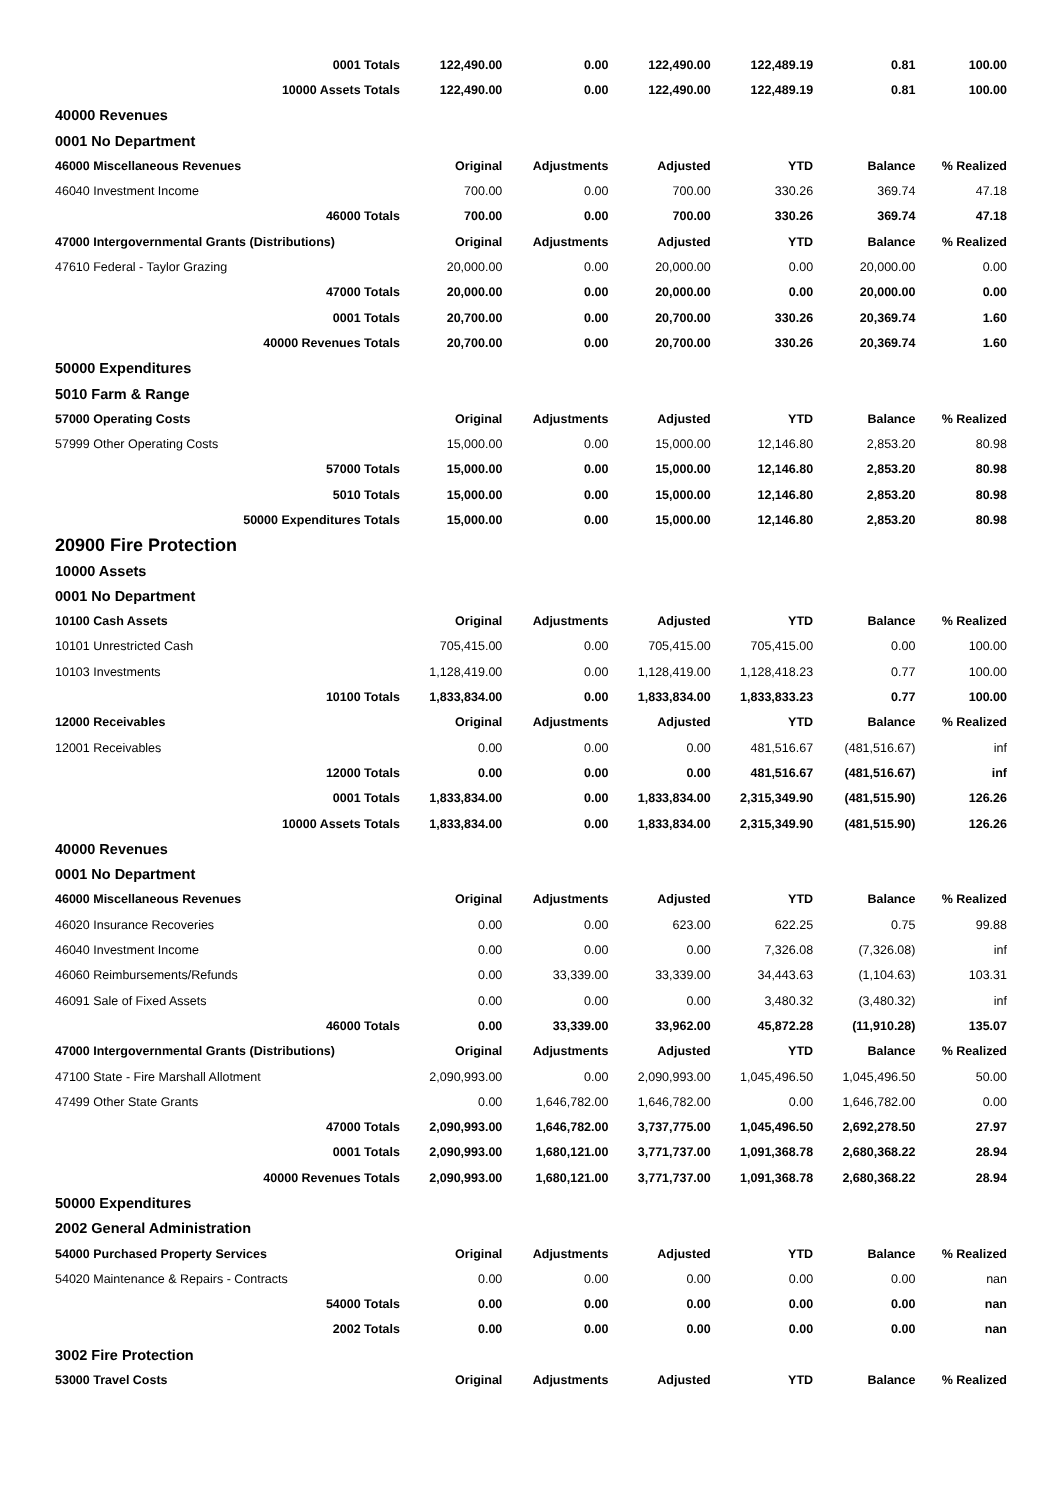| 0001 Totals | 122,490.00 | 0.00 | 122,490.00 | 122,489.19 | 0.81 | 100.00 |
| 10000 Assets Totals | 122,490.00 | 0.00 | 122,490.00 | 122,489.19 | 0.81 | 100.00 |
| 40000 Revenues | | | | | | |
| 0001 No Department | | | | | | |
| 46000 Miscellaneous Revenues | Original | Adjustments | Adjusted | YTD | Balance | % Realized |
| 46040 Investment Income | 700.00 | 0.00 | 700.00 | 330.26 | 369.74 | 47.18 |
| 46000 Totals | 700.00 | 0.00 | 700.00 | 330.26 | 369.74 | 47.18 |
| 47000 Intergovernmental Grants (Distributions) | Original | Adjustments | Adjusted | YTD | Balance | % Realized |
| 47610 Federal - Taylor Grazing | 20,000.00 | 0.00 | 20,000.00 | 0.00 | 20,000.00 | 0.00 |
| 47000 Totals | 20,000.00 | 0.00 | 20,000.00 | 0.00 | 20,000.00 | 0.00 |
| 0001 Totals | 20,700.00 | 0.00 | 20,700.00 | 330.26 | 20,369.74 | 1.60 |
| 40000 Revenues Totals | 20,700.00 | 0.00 | 20,700.00 | 330.26 | 20,369.74 | 1.60 |
| 50000 Expenditures | | | | | | |
| 5010 Farm & Range | | | | | | |
| 57000 Operating Costs | Original | Adjustments | Adjusted | YTD | Balance | % Realized |
| 57999 Other Operating Costs | 15,000.00 | 0.00 | 15,000.00 | 12,146.80 | 2,853.20 | 80.98 |
| 57000 Totals | 15,000.00 | 0.00 | 15,000.00 | 12,146.80 | 2,853.20 | 80.98 |
| 5010 Totals | 15,000.00 | 0.00 | 15,000.00 | 12,146.80 | 2,853.20 | 80.98 |
| 50000 Expenditures Totals | 15,000.00 | 0.00 | 15,000.00 | 12,146.80 | 2,853.20 | 80.98 |
| 20900 Fire Protection | | | | | | |
| 10000 Assets | | | | | | |
| 0001 No Department | | | | | | |
| 10100 Cash Assets | Original | Adjustments | Adjusted | YTD | Balance | % Realized |
| 10101 Unrestricted Cash | 705,415.00 | 0.00 | 705,415.00 | 705,415.00 | 0.00 | 100.00 |
| 10103 Investments | 1,128,419.00 | 0.00 | 1,128,419.00 | 1,128,418.23 | 0.77 | 100.00 |
| 10100 Totals | 1,833,834.00 | 0.00 | 1,833,834.00 | 1,833,833.23 | 0.77 | 100.00 |
| 12000 Receivables | Original | Adjustments | Adjusted | YTD | Balance | % Realized |
| 12001 Receivables | 0.00 | 0.00 | 0.00 | 481,516.67 | (481,516.67) | inf |
| 12000 Totals | 0.00 | 0.00 | 0.00 | 481,516.67 | (481,516.67) | inf |
| 0001 Totals | 1,833,834.00 | 0.00 | 1,833,834.00 | 2,315,349.90 | (481,515.90) | 126.26 |
| 10000 Assets Totals | 1,833,834.00 | 0.00 | 1,833,834.00 | 2,315,349.90 | (481,515.90) | 126.26 |
| 40000 Revenues | | | | | | |
| 0001 No Department | | | | | | |
| 46000 Miscellaneous Revenues | Original | Adjustments | Adjusted | YTD | Balance | % Realized |
| 46020 Insurance Recoveries | 0.00 | 0.00 | 623.00 | 622.25 | 0.75 | 99.88 |
| 46040 Investment Income | 0.00 | 0.00 | 0.00 | 7,326.08 | (7,326.08) | inf |
| 46060 Reimbursements/Refunds | 0.00 | 33,339.00 | 33,339.00 | 34,443.63 | (1,104.63) | 103.31 |
| 46091 Sale of Fixed Assets | 0.00 | 0.00 | 0.00 | 3,480.32 | (3,480.32) | inf |
| 46000 Totals | 0.00 | 33,339.00 | 33,962.00 | 45,872.28 | (11,910.28) | 135.07 |
| 47000 Intergovernmental Grants (Distributions) | Original | Adjustments | Adjusted | YTD | Balance | % Realized |
| 47100 State - Fire Marshall Allotment | 2,090,993.00 | 0.00 | 2,090,993.00 | 1,045,496.50 | 1,045,496.50 | 50.00 |
| 47499 Other State Grants | 0.00 | 1,646,782.00 | 1,646,782.00 | 0.00 | 1,646,782.00 | 0.00 |
| 47000 Totals | 2,090,993.00 | 1,646,782.00 | 3,737,775.00 | 1,045,496.50 | 2,692,278.50 | 27.97 |
| 0001 Totals | 2,090,993.00 | 1,680,121.00 | 3,771,737.00 | 1,091,368.78 | 2,680,368.22 | 28.94 |
| 40000 Revenues Totals | 2,090,993.00 | 1,680,121.00 | 3,771,737.00 | 1,091,368.78 | 2,680,368.22 | 28.94 |
| 50000 Expenditures | | | | | | |
| 2002 General Administration | | | | | | |
| 54000 Purchased Property Services | Original | Adjustments | Adjusted | YTD | Balance | % Realized |
| 54020 Maintenance & Repairs - Contracts | 0.00 | 0.00 | 0.00 | 0.00 | 0.00 | nan |
| 54000 Totals | 0.00 | 0.00 | 0.00 | 0.00 | 0.00 | nan |
| 2002 Totals | 0.00 | 0.00 | 0.00 | 0.00 | 0.00 | nan |
| 3002 Fire Protection | | | | | | |
| 53000 Travel Costs | Original | Adjustments | Adjusted | YTD | Balance | % Realized |